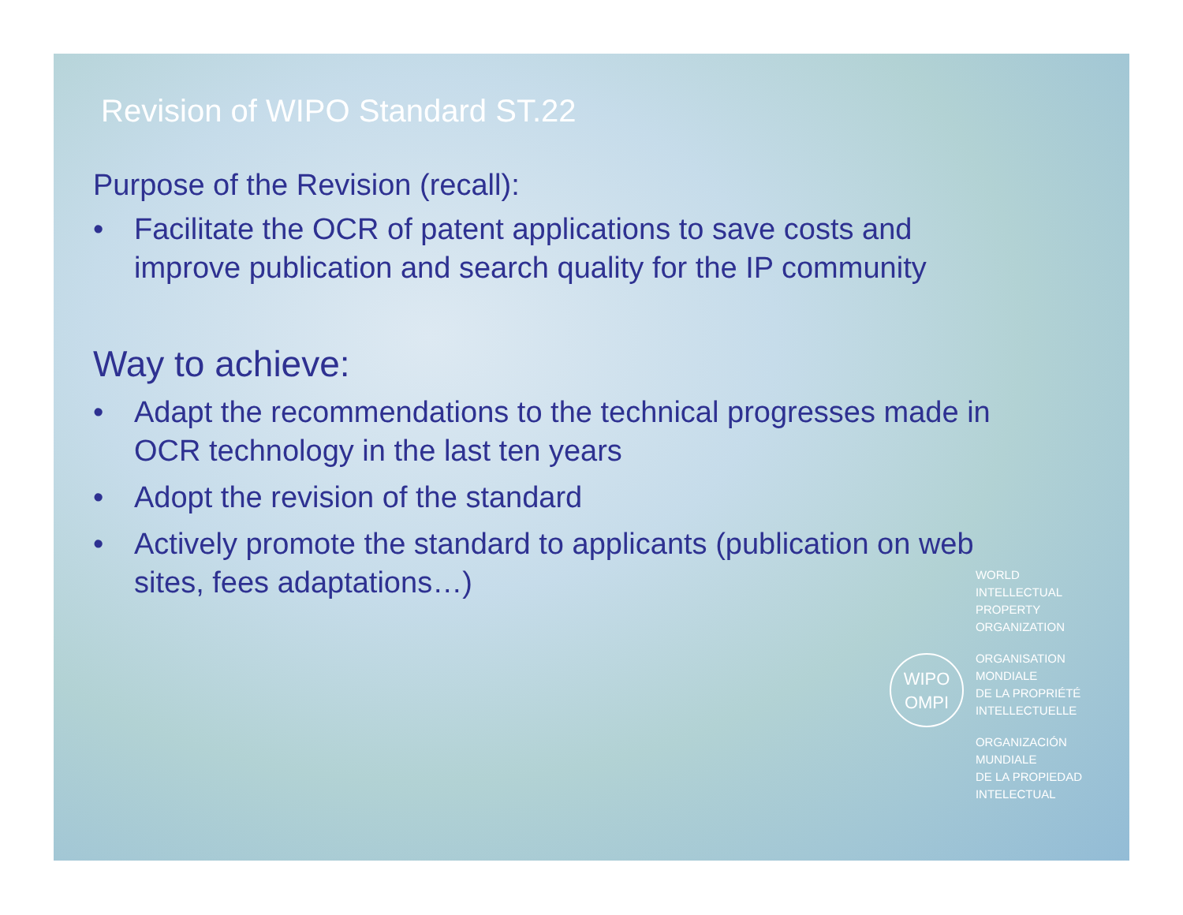Revision of WIPO Standard ST.22
Purpose of the Revision (recall):
• Facilitate the OCR of patent applications to save costs and improve publication and search quality for the IP community
Way to achieve:
• Adapt the recommendations to the technical progresses made in OCR technology in the last ten years
• Adopt the revision of the standard
• Actively promote the standard to applicants (publication on web sites, fees adaptations…)
WIPO
OMPI
WORLD
INTELLECTUAL
PROPERTY
ORGANIZATION
ORGANISATION
MONDIALE
DE LA PROPRIÉTÉ
INTELLECTUELLE
ORGANIZACIÓN
MUNDIALE
DE LA PROPIEDAD
INTELECTUAL